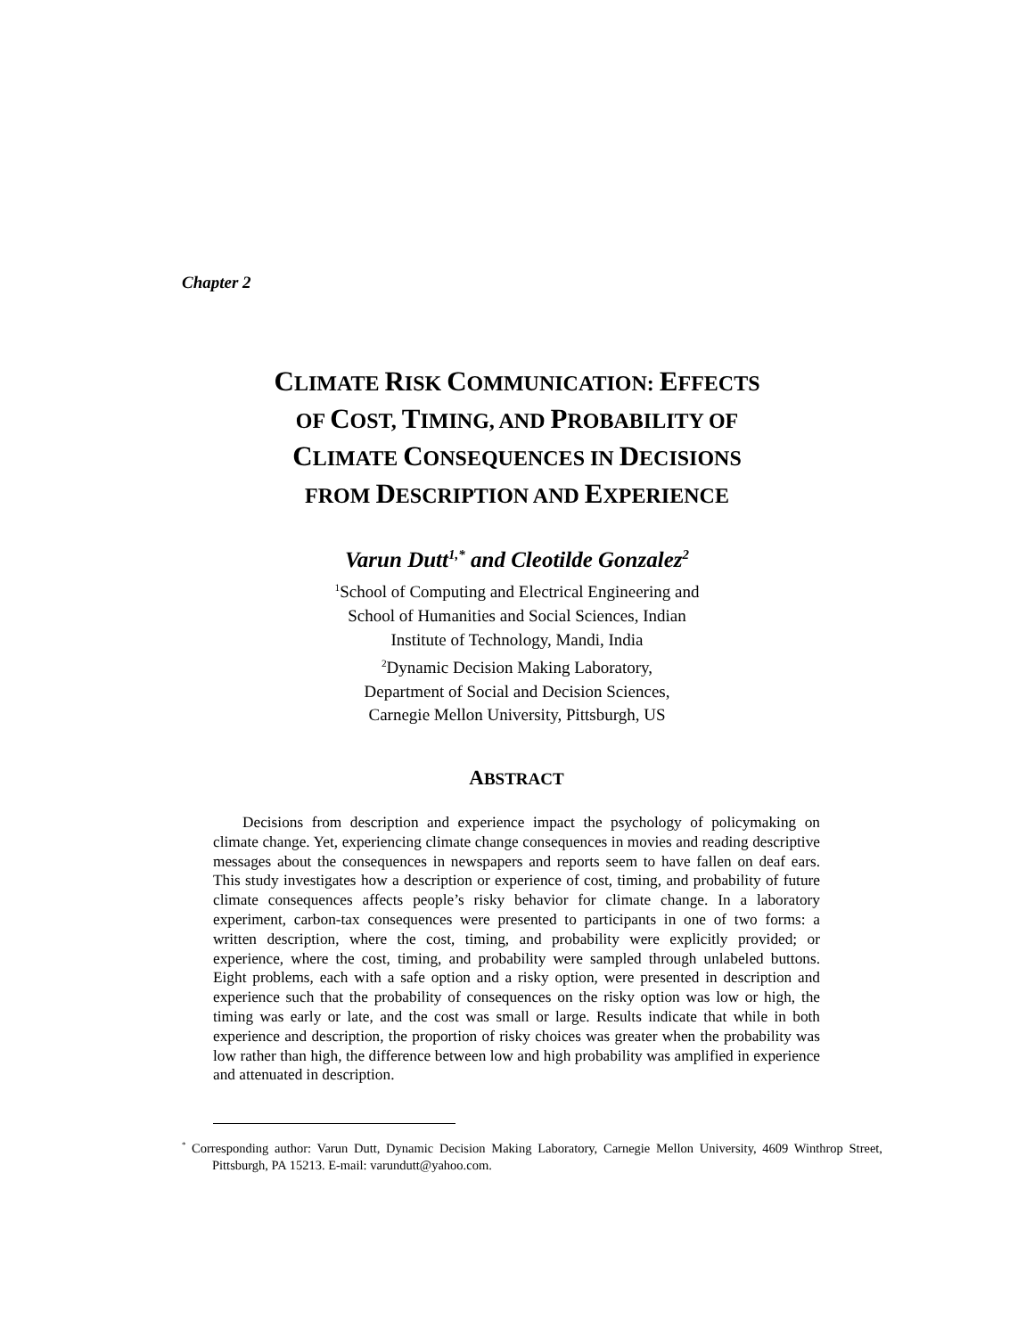Chapter 2
CLIMATE RISK COMMUNICATION: EFFECTS
OF COST, TIMING, AND PROBABILITY OF
CLIMATE CONSEQUENCES IN DECISIONS
FROM DESCRIPTION AND EXPERIENCE
Varun Dutt<sup>1,*</sup> and Cleotilde Gonzalez<sup>2</sup>
<sup>1</sup> School of Computing and Electrical Engineering and
School of Humanities and Social Sciences, Indian
Institute of Technology, Mandi, India
<sup>2</sup> Dynamic Decision Making Laboratory,
Department of Social and Decision Sciences,
Carnegie Mellon University, Pittsburgh, US
ABSTRACT
Decisions from description and experience impact the psychology of policymaking on climate change. Yet, experiencing climate change consequences in movies and reading descriptive messages about the consequences in newspapers and reports seem to have fallen on deaf ears. This study investigates how a description or experience of cost, timing, and probability of future climate consequences affects people’s risky behavior for climate change. In a laboratory experiment, carbon-tax consequences were presented to participants in one of two forms: a written description, where the cost, timing, and probability were explicitly provided; or experience, where the cost, timing, and probability were sampled through unlabeled buttons. Eight problems, each with a safe option and a risky option, were presented in description and experience such that the probability of consequences on the risky option was low or high, the timing was early or late, and the cost was small or large. Results indicate that while in both experience and description, the proportion of risky choices was greater when the probability was low rather than high, the difference between low and high probability was amplified in experience and attenuated in description.
<sup>*</sup> Corresponding author: Varun Dutt, Dynamic Decision Making Laboratory, Carnegie Mellon University, 4609 Winthrop Street, Pittsburgh, PA 15213. E-mail: varundutt@yahoo.com.